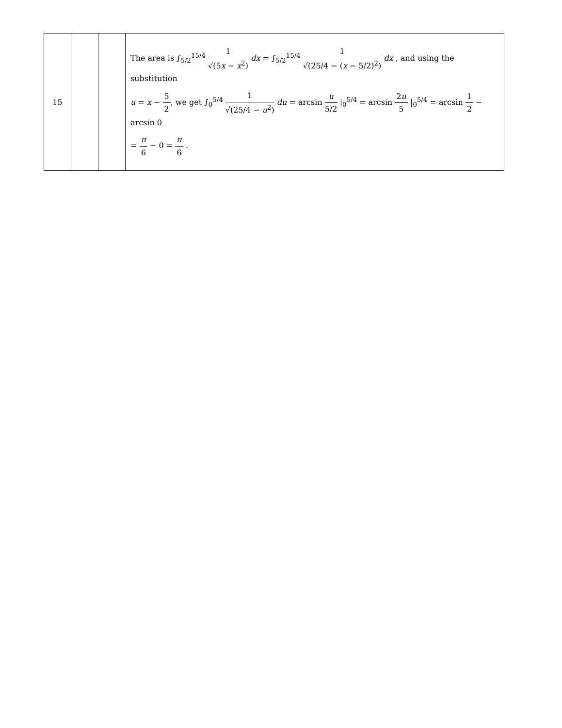| 15 | | | The area is ∫<sub>5/2</sub><sup>15/4</sup> 1 √(5 x − x<sup>2</sup>) dx = ∫<sub>5/2</sub><sup>15/4</sup> 1 √(25/4 − ( x − 5/2)<sup>2</sup>) dx , and using the substitution u = x − 5 2 , we get ∫<sub>0</sub><sup>5/4</sup> 1 √(25/4 − u<sup>2</sup>) du = arcsin u 5/2 /<sub>0</sub><sup>5/4</sup> = arcsin 2 u 5 /<sub>0</sub><sup>5/4</sup> = arcsin 1 2 − arcsin 0 = π 6 − 0 = π 6 . |